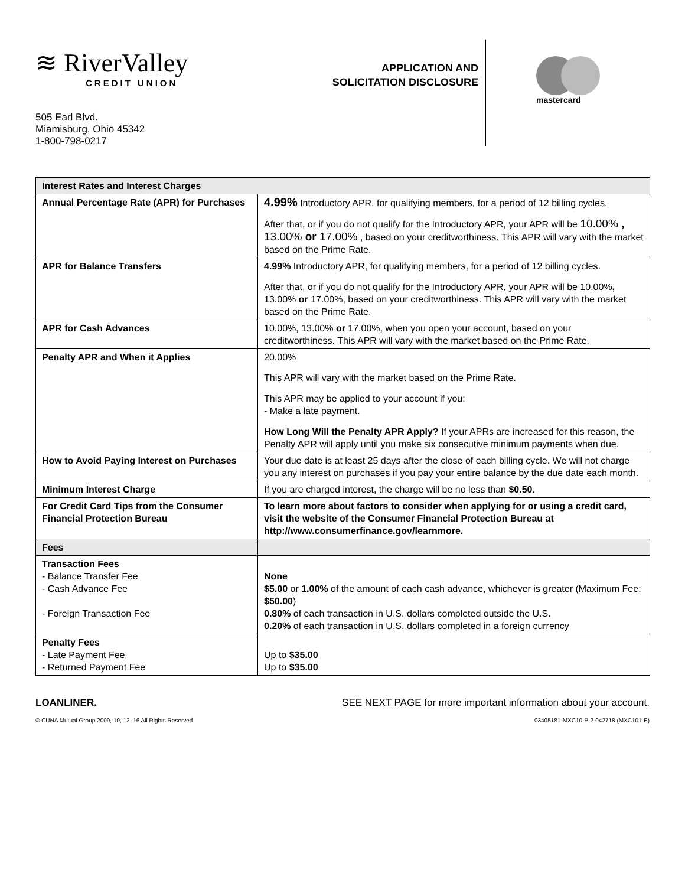≋ RiverValley
CREDIT UNION
505 Earl Blvd.
Miamisburg, Ohio 45342
1-800-798-0217
APPLICATION AND SOLICITATION DISCLOSURE
mastercard
| Interest Rates and Interest Charges | |
| --- | --- |
| Annual Percentage Rate (APR) for Purchases | 4.99% Introductory APR, for qualifying members, for a period of 12 billing cycles. After that, or if you do not qualify for the Introductory APR, your APR will be 10.00% , 13.00% or 17.00% , based on your creditworthiness. This APR will vary with the market based on the Prime Rate. |
| APR for Balance Transfers | 4.99% Introductory APR, for qualifying members, for a period of 12 billing cycles. After that, or if you do not qualify for the Introductory APR, your APR will be 10.00% , 13.00% or 17.00%, based on your creditworthiness. This APR will vary with the market based on the Prime Rate. |
| APR for Cash Advances | 10.00%, 13.00% or 17.00%, when you open your account, based on your creditworthiness. This APR will vary with the market based on the Prime Rate. |
| Penalty APR and When it Applies | 20.00% This APR will vary with the market based on the Prime Rate. This APR may be applied to your account if you: - Make a late payment. How Long Will the Penalty APR Apply? If your APRs are increased for this reason, the Penalty APR will apply until you make six consecutive minimum payments when due. |
| How to Avoid Paying Interest on Purchases | Your due date is at least 25 days after the close of each billing cycle. We will not charge you any interest on purchases if you pay your entire balance by the due date each month. |
| Minimum Interest Charge | If you are charged interest, the charge will be no less than $0.50 . |
| For Credit Card Tips from the Consumer Financial Protection Bureau | To learn more about factors to consider when applying for or using a credit card, visit the website of the Consumer Financial Protection Bureau at http://www.consumerfinance.gov/learnmore. |
| Fees | |
| Transaction Fees - Balance Transfer Fee - Cash Advance Fee - Foreign Transaction Fee | None $5.00 or 1.00% of the amount of each cash advance, whichever is greater (Maximum Fee: $50.00 ) 0.80% of each transaction in U.S. dollars completed outside the U.S. 0.20% of each transaction in U.S. dollars completed in a foreign currency |
| Penalty Fees - Late Payment Fee - Returned Payment Fee | Up to $35.00 Up to $35.00 |
LOANLINER. SEE NEXT PAGE for more important information about your account.
© CUNA Mutual Group 2009, 10, 12, 16 All Rights Reserved 03405181-MXC10-P-2-042718 (MXC101-E)